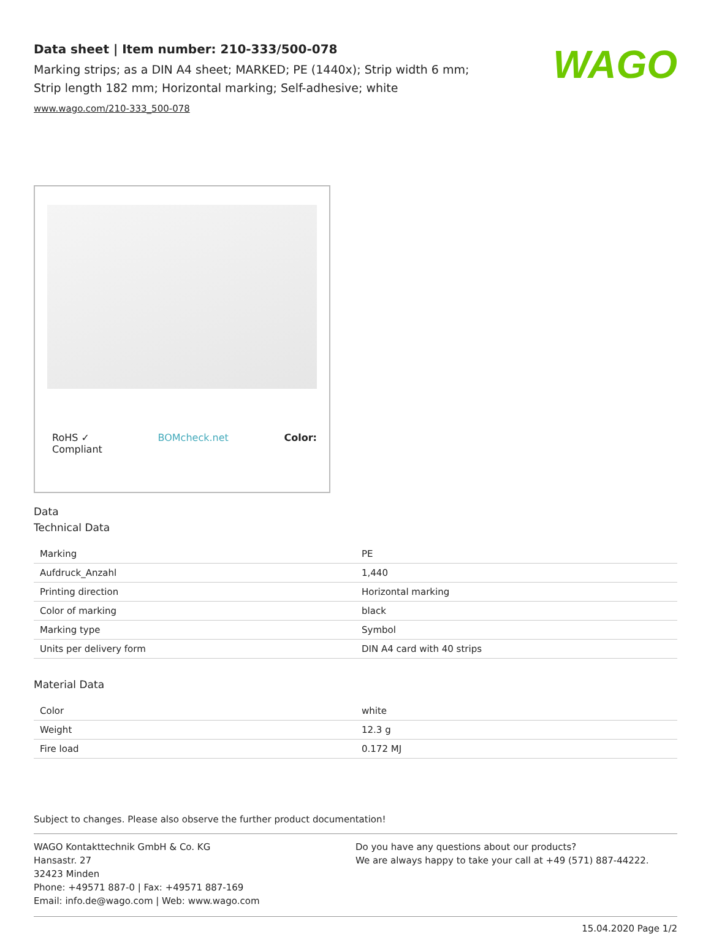Data sheet | Item number: 210-333/500-078
Marking strips; as a DIN A4 sheet; MARKED; PE (1440x); Strip width 6 mm;
Strip length 182 mm; Horizontal marking; Self-adhesive; white
www.wago.com/210-333_500-078
WAGO
RoHS ✓
Compliant BOMcheck.net Color:
Data
Technical Data
| Marking | PE |
| Aufdruck_Anzahl | 1,440 |
| Printing direction | Horizontal marking |
| Color of marking | black |
| Marking type | Symbol |
| Units per delivery form | DIN A4 card with 40 strips |
Material Data
| Color | white |
| Weight | 12.3 g |
| Fire load | 0.172 MJ |
Subject to changes. Please also observe the further product documentation!
WAGO Kontakttechnik GmbH & Co. KG
Hansastr. 27
32423 Minden
Phone: +49571 887-0 | Fax: +49571 887-169
Email: info.de@wago.com | Web: www.wago.com
Do you have any questions about our products?
We are always happy to take your call at +49 (571) 887-44222.
15.04.2020 Page 1/2